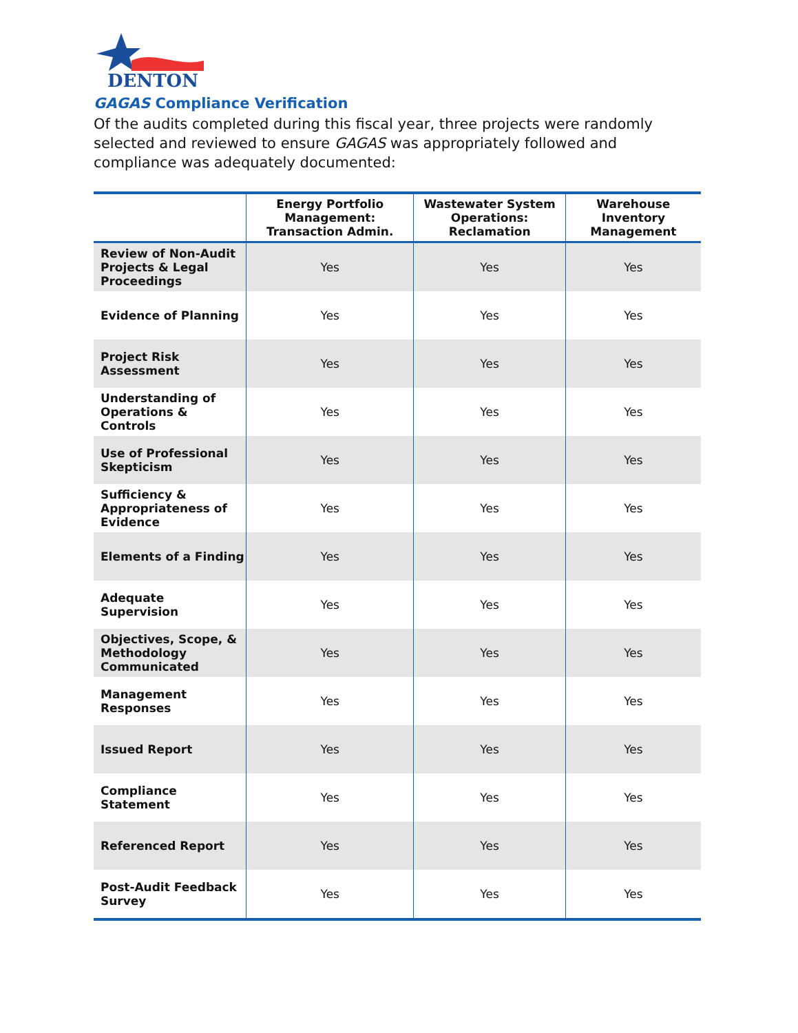DENTON
GAGAS Compliance Verification
Of the audits completed during this fiscal year, three projects were randomly selected and reviewed to ensure GAGAS was appropriately followed and compliance was adequately documented:
| | Energy Portfolio Management: Transaction Admin. | Wastewater System Operations: Reclamation | Warehouse Inventory Management |
| --- | --- | --- | --- |
| Review of Non-Audit Projects & Legal Proceedings | Yes | Yes | Yes |
| Evidence of Planning | Yes | Yes | Yes |
| Project Risk Assessment | Yes | Yes | Yes |
| Understanding of Operations & Controls | Yes | Yes | Yes |
| Use of Professional Skepticism | Yes | Yes | Yes |
| Sufficiency & Appropriateness of Evidence | Yes | Yes | Yes |
| Elements of a Finding | Yes | Yes | Yes |
| Adequate Supervision | Yes | Yes | Yes |
| Objectives, Scope, & Methodology Communicated | Yes | Yes | Yes |
| Management Responses | Yes | Yes | Yes |
| Issued Report | Yes | Yes | Yes |
| Compliance Statement | Yes | Yes | Yes |
| Referenced Report | Yes | Yes | Yes |
| Post-Audit Feedback Survey | Yes | Yes | Yes |